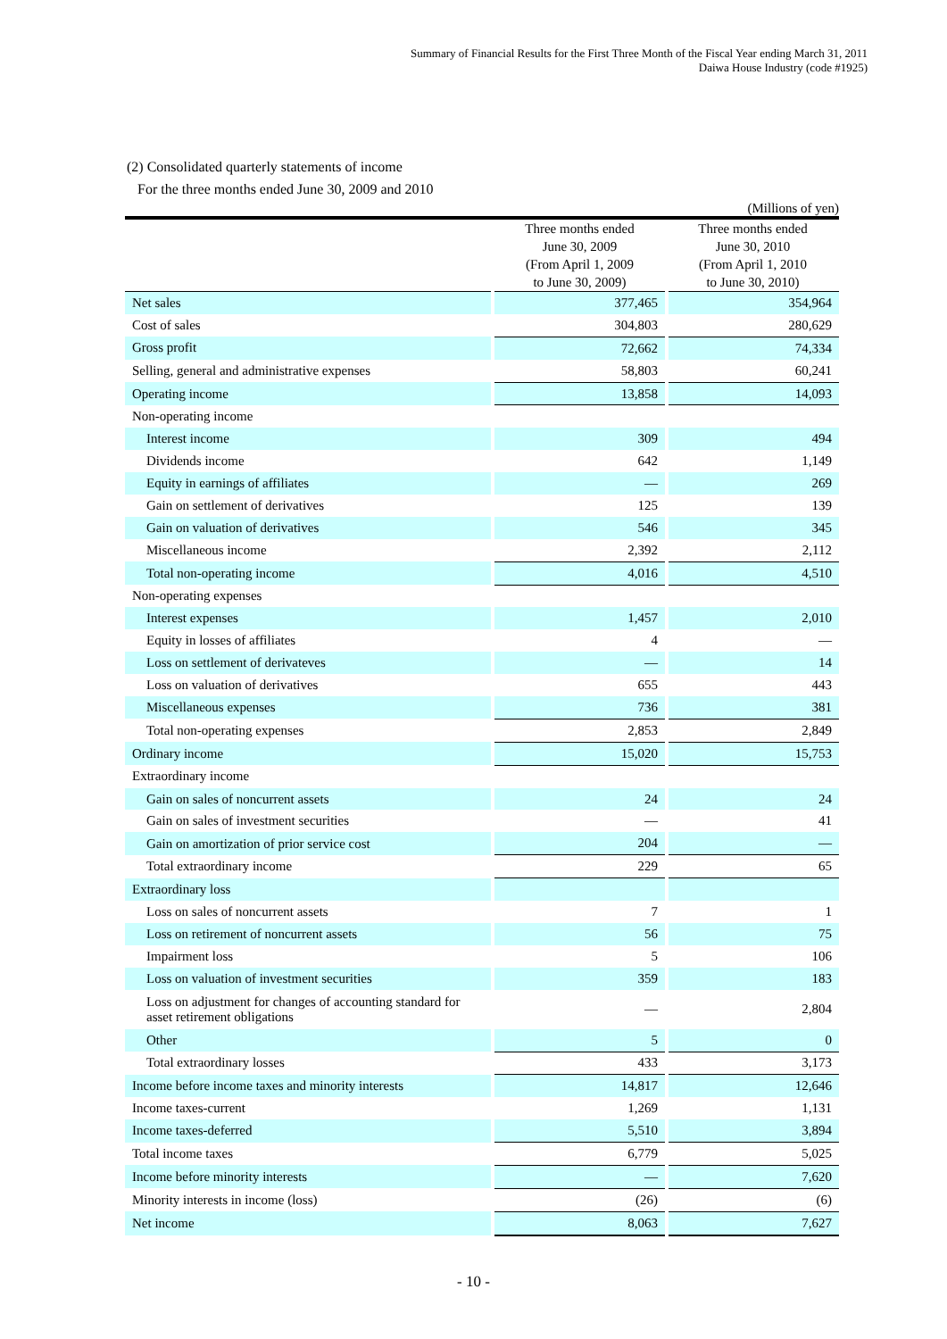Summary of Financial Results for the First Three Month of the Fiscal Year ending March 31, 2011
Daiwa House Industry (code #1925)
(2) Consolidated quarterly statements of income
For the three months ended June 30, 2009 and 2010
(Millions of yen)
| | Three months ended June 30, 2009 (From April 1, 2009 to June 30, 2009) | Three months ended June 30, 2010 (From April 1, 2010 to June 30, 2010) |
| --- | --- | --- |
| Net sales | 377,465 | 354,964 |
| Cost of sales | 304,803 | 280,629 |
| Gross profit | 72,662 | 74,334 |
| Selling, general and administrative expenses | 58,803 | 60,241 |
| Operating income | 13,858 | 14,093 |
| Non-operating income | | |
| Interest income | 309 | 494 |
| Dividends income | 642 | 1,149 |
| Equity in earnings of affiliates | — | 269 |
| Gain on settlement of derivatives | 125 | 139 |
| Gain on valuation of derivatives | 546 | 345 |
| Miscellaneous income | 2,392 | 2,112 |
| Total non-operating income | 4,016 | 4,510 |
| Non-operating expenses | | |
| Interest expenses | 1,457 | 2,010 |
| Equity in losses of affiliates | 4 | — |
| Loss on settlement of derivateves | — | 14 |
| Loss on valuation of derivatives | 655 | 443 |
| Miscellaneous expenses | 736 | 381 |
| Total non-operating expenses | 2,853 | 2,849 |
| Ordinary income | 15,020 | 15,753 |
| Extraordinary income | | |
| Gain on sales of noncurrent assets | 24 | 24 |
| Gain on sales of investment securities | — | 41 |
| Gain on amortization of prior service cost | 204 | — |
| Total extraordinary income | 229 | 65 |
| Extraordinary loss | | |
| Loss on sales of noncurrent assets | 7 | 1 |
| Loss on retirement of noncurrent assets | 56 | 75 |
| Impairment loss | 5 | 106 |
| Loss on valuation of investment securities | 359 | 183 |
| Loss on adjustment for changes of accounting standard for asset retirement obligations | — | 2,804 |
| Other | 5 | 0 |
| Total extraordinary losses | 433 | 3,173 |
| Income before income taxes and minority interests | 14,817 | 12,646 |
| Income taxes-current | 1,269 | 1,131 |
| Income taxes-deferred | 5,510 | 3,894 |
| Total income taxes | 6,779 | 5,025 |
| Income before minority interests | — | 7,620 |
| Minority interests in income (loss) | (26) | (6) |
| Net income | 8,063 | 7,627 |
- 10 -